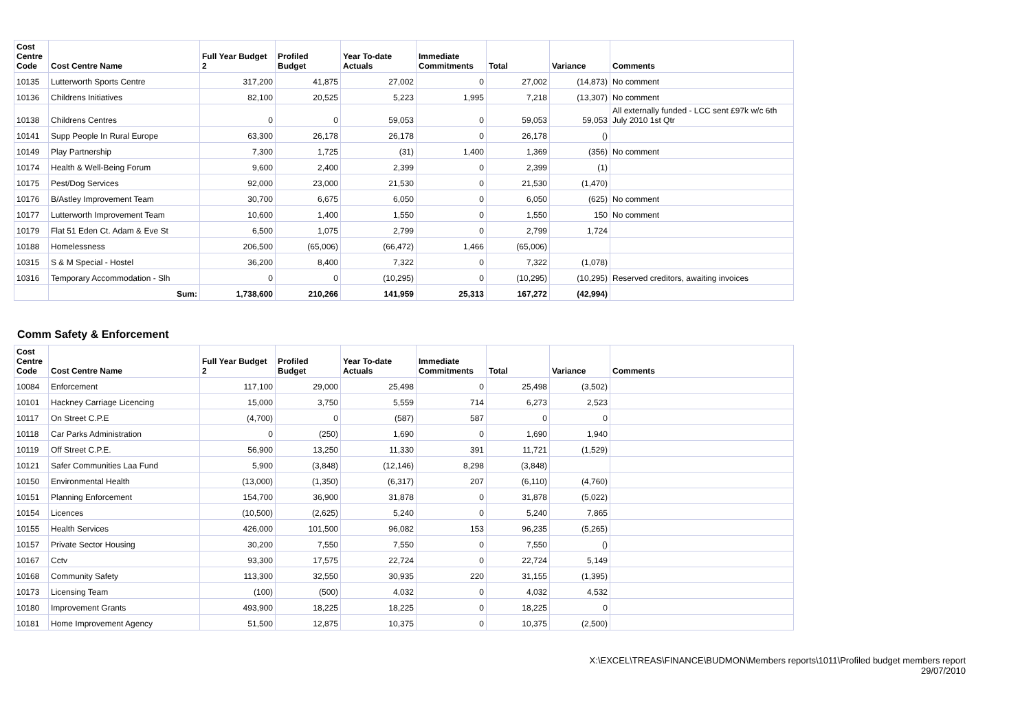| Cost Centre Code | Cost Centre Name | Full Year Budget 2 | Profiled Budget | Year To-date Actuals | Immediate Commitments | Total | Variance | Comments |
| --- | --- | --- | --- | --- | --- | --- | --- | --- |
| 10135 | Lutterworth Sports Centre | 317,200 | 41,875 | 27,002 | 0 | 27,002 | (14,873) | No comment |
| 10136 | Childrens Initiatives | 82,100 | 20,525 | 5,223 | 1,995 | 7,218 | (13,307) | No comment |
| 10138 | Childrens Centres | 0 | 0 | 59,053 | 0 | 59,053 | 59,053 | All externally funded - LCC sent £97k w/c 6th July 2010 1st Qtr |
| 10141 | Supp People In Rural Europe | 63,300 | 26,178 | 26,178 | 0 | 26,178 | () | |
| 10149 | Play Partnership | 7,300 | 1,725 | (31) | 1,400 | 1,369 | (356) | No comment |
| 10174 | Health & Well-Being Forum | 9,600 | 2,400 | 2,399 | 0 | 2,399 | (1) | |
| 10175 | Pest/Dog Services | 92,000 | 23,000 | 21,530 | 0 | 21,530 | (1,470) | |
| 10176 | B/Astley Improvement Team | 30,700 | 6,675 | 6,050 | 0 | 6,050 | (625) | No comment |
| 10177 | Lutterworth Improvement Team | 10,600 | 1,400 | 1,550 | 0 | 1,550 | 150 | No comment |
| 10179 | Flat 51 Eden Ct. Adam & Eve St | 6,500 | 1,075 | 2,799 | 0 | 2,799 | 1,724 | |
| 10188 | Homelessness | 206,500 | (65,006) | (66,472) | 1,466 | (65,006) | | |
| 10315 | S & M Special - Hostel | 36,200 | 8,400 | 7,322 | 0 | 7,322 | (1,078) | |
| 10316 | Temporary Accommodation - Slh | 0 | 0 | (10,295) | 0 | (10,295) | (10,295) | Reserved creditors, awaiting invoices |
| | Sum: | 1,738,600 | 210,266 | 141,959 | 25,313 | 167,272 | (42,994) | |
Comm Safety & Enforcement
| Cost Centre Code | Cost Centre Name | Full Year Budget 2 | Profiled Budget | Year To-date Actuals | Immediate Commitments | Total | Variance | Comments |
| --- | --- | --- | --- | --- | --- | --- | --- | --- |
| 10084 | Enforcement | 117,100 | 29,000 | 25,498 | 0 | 25,498 | (3,502) | |
| 10101 | Hackney Carriage Licencing | 15,000 | 3,750 | 5,559 | 714 | 6,273 | 2,523 | |
| 10117 | On Street C.P.E | (4,700) | 0 | (587) | 587 | 0 | 0 | |
| 10118 | Car Parks Administration | 0 | (250) | 1,690 | 0 | 1,690 | 1,940 | |
| 10119 | Off Street C.P.E. | 56,900 | 13,250 | 11,330 | 391 | 11,721 | (1,529) | |
| 10121 | Safer Communities Laa Fund | 5,900 | (3,848) | (12,146) | 8,298 | (3,848) | | |
| 10150 | Environmental Health | (13,000) | (1,350) | (6,317) | 207 | (6,110) | (4,760) | |
| 10151 | Planning Enforcement | 154,700 | 36,900 | 31,878 | 0 | 31,878 | (5,022) | |
| 10154 | Licences | (10,500) | (2,625) | 5,240 | 0 | 5,240 | 7,865 | |
| 10155 | Health Services | 426,000 | 101,500 | 96,082 | 153 | 96,235 | (5,265) | |
| 10157 | Private Sector Housing | 30,200 | 7,550 | 7,550 | 0 | 7,550 | () | |
| 10167 | Cctv | 93,300 | 17,575 | 22,724 | 0 | 22,724 | 5,149 | |
| 10168 | Community Safety | 113,300 | 32,550 | 30,935 | 220 | 31,155 | (1,395) | |
| 10173 | Licensing Team | (100) | (500) | 4,032 | 0 | 4,032 | 4,532 | |
| 10180 | Improvement Grants | 493,900 | 18,225 | 18,225 | 0 | 18,225 | 0 | |
| 10181 | Home Improvement Agency | 51,500 | 12,875 | 10,375 | 0 | 10,375 | (2,500) | |
X:\EXCEL\TREAS\FINANCE\BUDMON\Members reports\1011\Profiled budget members report
29/07/2010